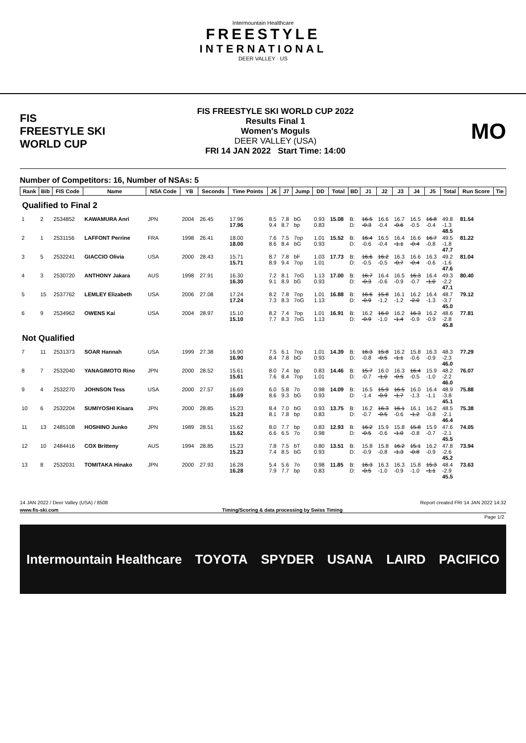Intermountain Healthcare
FREESTYLE
INTERNATIONAL
DEER VALLEY · US
FIS
FREESTYLE SKI WORLD CUP
FIS FREESTYLE SKI WORLD CUP 2022
Results Final 1
Women's Moguls
DEER VALLEY (USA)
FRI 14 JAN 2022 Start Time: 14:00
MO
Number of Competitors: 16, Number of NSAs: 5
| Rank | Bib | FIS Code | Name | NSA Code | YB | Seconds | Time Points | J6 | J7 | Jump | DD | Total | BD | J1 | J2 | J3 | J4 | J5 | Total | Run Score | Tie |
| --- | --- | --- | --- | --- | --- | --- | --- | --- | --- | --- | --- | --- | --- | --- | --- | --- | --- | --- | --- | --- | --- |
| Qualified to Final 2 | | | | | | | | | | | | | | | | | | | | | |
| 1 | 2 | 2534852 | KAWAMURA Anri | JPN | 2004 | 26.45 | 17.96 17.96 | 8.5 9.4 | 7.8 8.7 | bG bp | 0.93 0.83 | 15.08 | B: D: | 16.5 -0.3 | 16.6 -0.4 | 16.7 -0.6 | 16.5 -0.5 | 16.8 -0.4 | 49.8 -1.3 48.5 | 81.54 | |
| 2 | 1 | 2531156 | LAFFONT Perrine | FRA | 1998 | 26.41 | 18.00 18.00 | 7.6 8.6 | 7.5 8.4 | 7op bG | 1.01 0.93 | 15.52 | B: D: | 16.4 -0.6 | 16.5 -0.4 | 16.4 -1.1 | 16.6 -0.4 | 16.7 -0.8 | 49.5 -1.8 47.7 | 81.22 | |
| 3 | 5 | 2532241 | GIACCIO Olivia | USA | 2000 | 28.43 | 15.71 15.71 | 8.7 8.9 | 7.8 9.4 | bF 7op | 1.03 1.01 | 17.73 | B: D: | 16.6 -0.5 | 16.2 -0.5 | 16.3 -0.7 | 16.6 -0.4 | 16.3 -0.6 | 49.2 -1.6 47.6 | 81.04 | |
| 4 | 3 | 2530720 | ANTHONY Jakara | AUS | 1998 | 27.91 | 16.30 16.30 | 7.2 9.1 | 8.1 8.9 | 7oG bG | 1.13 0.93 | 17.00 | B: D: | 16.7 -0.3 | 16.4 -0.6 | 16.5 -0.9 | 16.3 -0.7 | 16.4 -1.0 | 49.3 -2.2 47.1 | 80.40 | |
| 5 | 15 | 2537762 | LEMLEY Elizabeth | USA | 2006 | 27.08 | 17.24 17.24 | 8.2 7.3 | 7.8 8.3 | 7op 7oG | 1.01 1.13 | 16.88 | B: D: | 16.6 -0.9 | 15.8 -1.2 | 16.1 -1.2 | 16.2 -2.0 | 16.4 -1.3 | 48.7 -3.7 45.0 | 79.12 | |
| 6 | 9 | 2534962 | OWENS Kai | USA | 2004 | 28.97 | 15.10 15.10 | 8.2 7.7 | 7.4 8.3 | 7op 7oG | 1.01 1.13 | 16.91 | B: D: | 16.2 -0.9 | 16.0 -1.0 | 16.2 -1.4 | 16.3 -0.9 | 16.2 -0.9 | 48.6 -2.8 45.8 | 77.81 | |
| Not Qualified | | | | | | | | | | | | | | | | | | | | | |
| 7 | 11 | 2531373 | SOAR Hannah | USA | 1999 | 27.38 | 16.90 16.90 | 7.5 8.4 | 6.1 7.8 | 7op bG | 1.01 0.93 | 14.39 | B: D: | 16.3 -0.8 | 15.8 -0.5 | 16.2 -1.1 | 15.8 -0.6 | 16.3 -0.9 | 48.3 -2.3 46.0 | 77.29 | |
| 8 | 7 | 2532040 | YANAGIMOTO Rino | JPN | 2000 | 28.52 | 15.61 15.61 | 8.0 7.6 | 7.4 8.4 | bp 7op | 0.83 1.01 | 14.46 | B: D: | 15.7 -0.7 | 16.0 -1.0 | 16.3 -0.5 | 16.4 -0.5 | 15.9 -1.0 | 48.2 -2.2 46.0 | 76.07 | |
| 9 | 4 | 2532270 | JOHNSON Tess | USA | 2000 | 27.57 | 16.69 16.69 | 6.0 8.6 | 5.8 9.3 | 7o bG | 0.98 0.93 | 14.09 | B: D: | 16.5 -1.4 | 15.9 -0.9 | 16.5 -1.7 | 16.0 -1.3 | 16.4 -1.1 | 48.9 -3.8 45.1 | 75.88 | |
| 10 | 6 | 2532204 | SUMIYOSHI Kisara | JPN | 2000 | 28.85 | 15.23 15.23 | 8.4 8.1 | 7.0 7.8 | bG bp | 0.93 0.83 | 13.75 | B: D: | 16.2 -0.7 | 16.3 -0.5 | 16.1 -0.6 | 16.1 -1.2 | 16.2 -0.8 | 48.5 -2.1 46.4 | 75.38 | |
| 11 | 13 | 2485108 | HOSHINO Junko | JPN | 1989 | 28.51 | 15.62 15.62 | 8.0 6.6 | 7.7 6.5 | bp 7o | 0.83 0.98 | 12.93 | B: D: | 16.2 -0.5 | 15.9 -0.6 | 15.8 -1.0 | 15.8 -0.8 | 15.9 -0.7 | 47.6 -2.1 45.5 | 74.05 | |
| 12 | 10 | 2484416 | COX Britteny | AUS | 1994 | 28.85 | 15.23 15.23 | 7.8 7.4 | 7.5 8.5 | bT bG | 0.80 0.93 | 13.51 | B: D: | 15.8 -0.9 | 15.8 -0.8 | 16.2 -1.3 | 15.1 -0.8 | 16.2 -0.9 | 47.8 -2.6 45.2 | 73.94 | |
| 13 | 8 | 2532031 | TOMITAKA Hinako | JPN | 2000 | 27.93 | 16.28 16.28 | 5.4 7.9 | 5.6 7.7 | 7o bp | 0.98 0.83 | 11.85 | B: D: | 16.3 -0.5 | 16.3 -1.0 | 16.3 -0.9 | 15.8 -1.0 | 15.3 -1.1 | 48.4 -2.9 45.5 | 73.63 | |
14 JAN 2022 / Deer Valley (USA) / 8508 Report created FRI 14 JAN 2022 14:32
www.fis-ski.com Timing/Scoring & data processing by Swiss Timing
Page 1/2
Intermountain Healthcare TOYOTA SPYDER USANA LAIRD PACIFICO